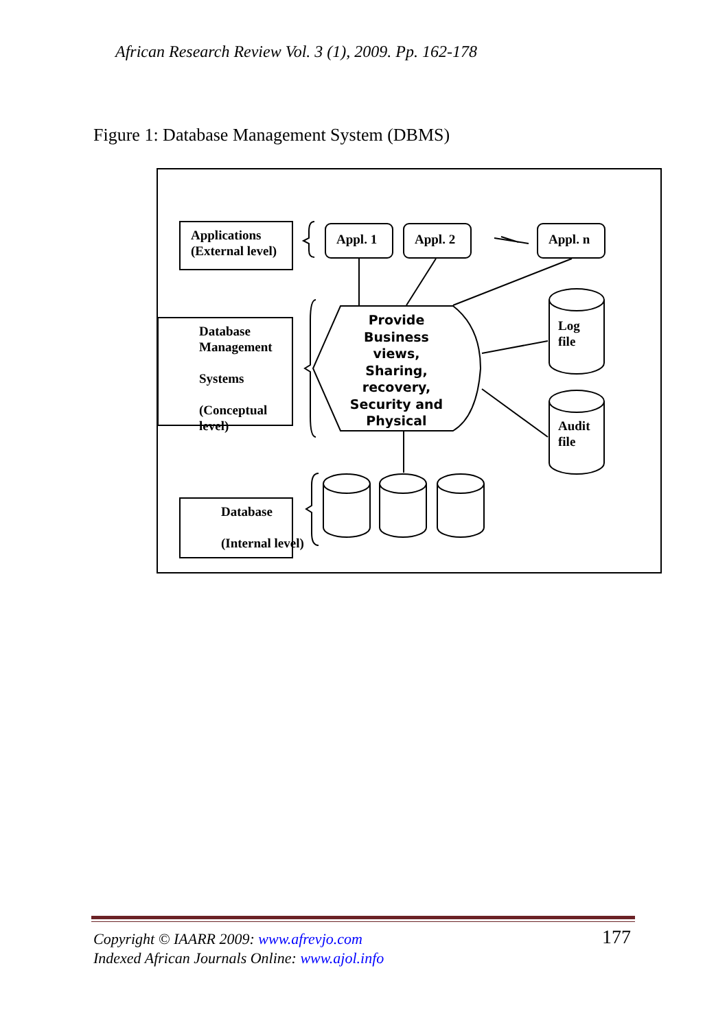African Research Review Vol. 3 (1), 2009. Pp. 162-178
Figure 1: Database Management System (DBMS)
Applications
(External level)
Database
Management
Systems
(Conceptual
level)
Database
(Internal level)
Appl. 1 Appl. 2 Appl. n
Provide Business views, Sharing, recovery, Security and Physical
Log
file
Audit
file
Copyright © IAARR 2009: www.afrevjo.com
Indexed African Journals Online: www.ajol.info
177